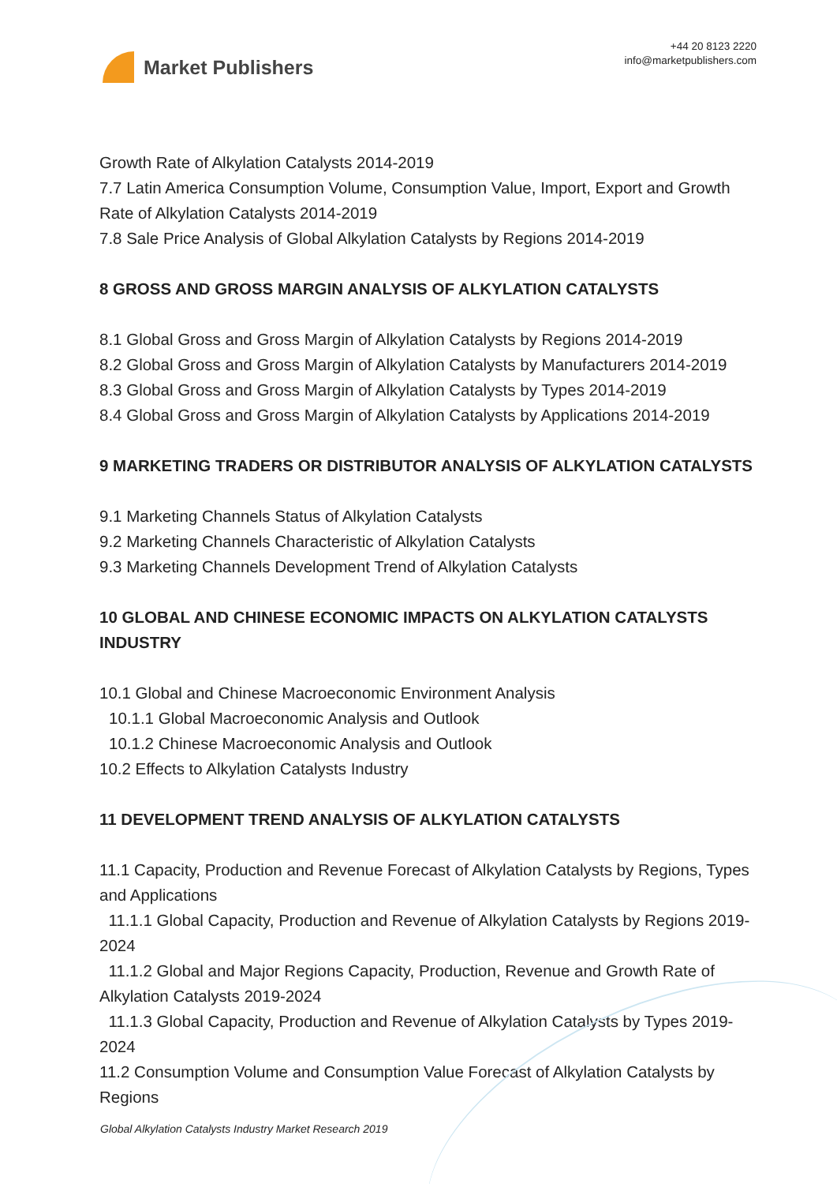Market Publishers
+44 20 8123 2220
info@marketpublishers.com
Growth Rate of Alkylation Catalysts 2014-2019
7.7 Latin America Consumption Volume, Consumption Value, Import, Export and Growth Rate of Alkylation Catalysts 2014-2019
7.8 Sale Price Analysis of Global Alkylation Catalysts by Regions 2014-2019
8 GROSS AND GROSS MARGIN ANALYSIS OF ALKYLATION CATALYSTS
8.1 Global Gross and Gross Margin of Alkylation Catalysts by Regions 2014-2019
8.2 Global Gross and Gross Margin of Alkylation Catalysts by Manufacturers 2014-2019
8.3 Global Gross and Gross Margin of Alkylation Catalysts by Types 2014-2019
8.4 Global Gross and Gross Margin of Alkylation Catalysts by Applications 2014-2019
9 MARKETING TRADERS OR DISTRIBUTOR ANALYSIS OF ALKYLATION CATALYSTS
9.1 Marketing Channels Status of Alkylation Catalysts
9.2 Marketing Channels Characteristic of Alkylation Catalysts
9.3 Marketing Channels Development Trend of Alkylation Catalysts
10 GLOBAL AND CHINESE ECONOMIC IMPACTS ON ALKYLATION CATALYSTS INDUSTRY
10.1 Global and Chinese Macroeconomic Environment Analysis
10.1.1 Global Macroeconomic Analysis and Outlook
10.1.2 Chinese Macroeconomic Analysis and Outlook
10.2 Effects to Alkylation Catalysts Industry
11 DEVELOPMENT TREND ANALYSIS OF ALKYLATION CATALYSTS
11.1 Capacity, Production and Revenue Forecast of Alkylation Catalysts by Regions, Types and Applications
11.1.1 Global Capacity, Production and Revenue of Alkylation Catalysts by Regions 2019-2024
11.1.2 Global and Major Regions Capacity, Production, Revenue and Growth Rate of Alkylation Catalysts 2019-2024
11.1.3 Global Capacity, Production and Revenue of Alkylation Catalysts by Types 2019-2024
11.2 Consumption Volume and Consumption Value Forecast of Alkylation Catalysts by Regions
Global Alkylation Catalysts Industry Market Research 2019